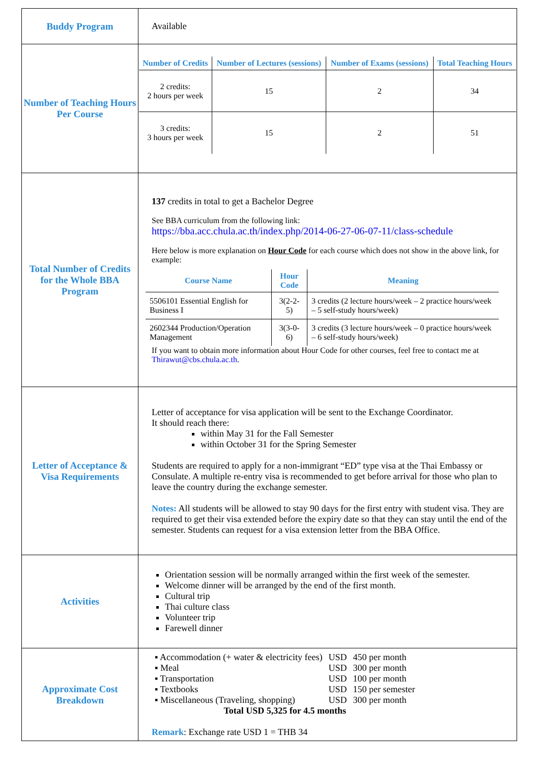| Buddy Program | Available |
| Number of Teaching Hours Per Course | / Number of Credits / Number of Lectures (sessions) / Number of Exams (sessions) / Total Teaching Hours / / --- / --- / --- / --- / / 2 credits: 2 hours per week / 15 / 2 / 34 / / 3 credits: 3 hours per week / 15 / 2 / 51 / |
| Total Number of Credits for the Whole BBA Program | 137 credits in total to get a Bachelor Degree See BBA curriculum from the following link: https://bba.acc.chula.ac.th/index.php/2014-06-27-06-07-11/class-schedule Here below is more explanation on Hour Code for each course which does not show in the above link, for example: / Course Name / Hour Code / Meaning / / --- / --- / --- / / 5506101 Essential English for Business I / 3(2-2-5) / 3 credits (2 lecture hours/week – 2 practice hours/week – 5 self-study hours/week) / / 2602344 Production/Operation Management / 3(3-0-6) / 3 credits (3 lecture hours/week – 0 practice hours/week – 6 self-study hours/week) / If you want to obtain more information about Hour Code for other courses, feel free to contact me at Thirawut@cbs.chula.ac.th . |
| Letter of Acceptance & Visa Requirements | Letter of acceptance for visa application will be sent to the Exchange Coordinator. It should reach there: within May 31 for the Fall Semester within October 31 for the Spring Semester Students are required to apply for a non-immigrant “ED” type visa at the Thai Embassy or Consulate. A multiple re-entry visa is recommended to get before arrival for those who plan to leave the country during the exchange semester. Notes: All students will be allowed to stay 90 days for the first entry with student visa. They are required to get their visa extended before the expiry date so that they can stay until the end of the semester. Students can request for a visa extension letter from the BBA Office. |
| Activities | Orientation session will be normally arranged within the first week of the semester. Welcome dinner will be arranged by the end of the first month. Cultural trip Thai culture class Volunteer trip Farewell dinner |
| Approximate Cost Breakdown | / ▪ Accommodation (+ water & electricity fees) / USD / 450 per month / / ▪ Meal / USD / 300 per month / / ▪ Transportation / USD / 100 per month / / ▪ Textbooks / USD / 150 per semester / / ▪ Miscellaneous (Traveling, shopping) / USD / 300 per month / / Total USD 5,325 for 4.5 months / / / Remark : Exchange rate USD 1 = THB 34 |